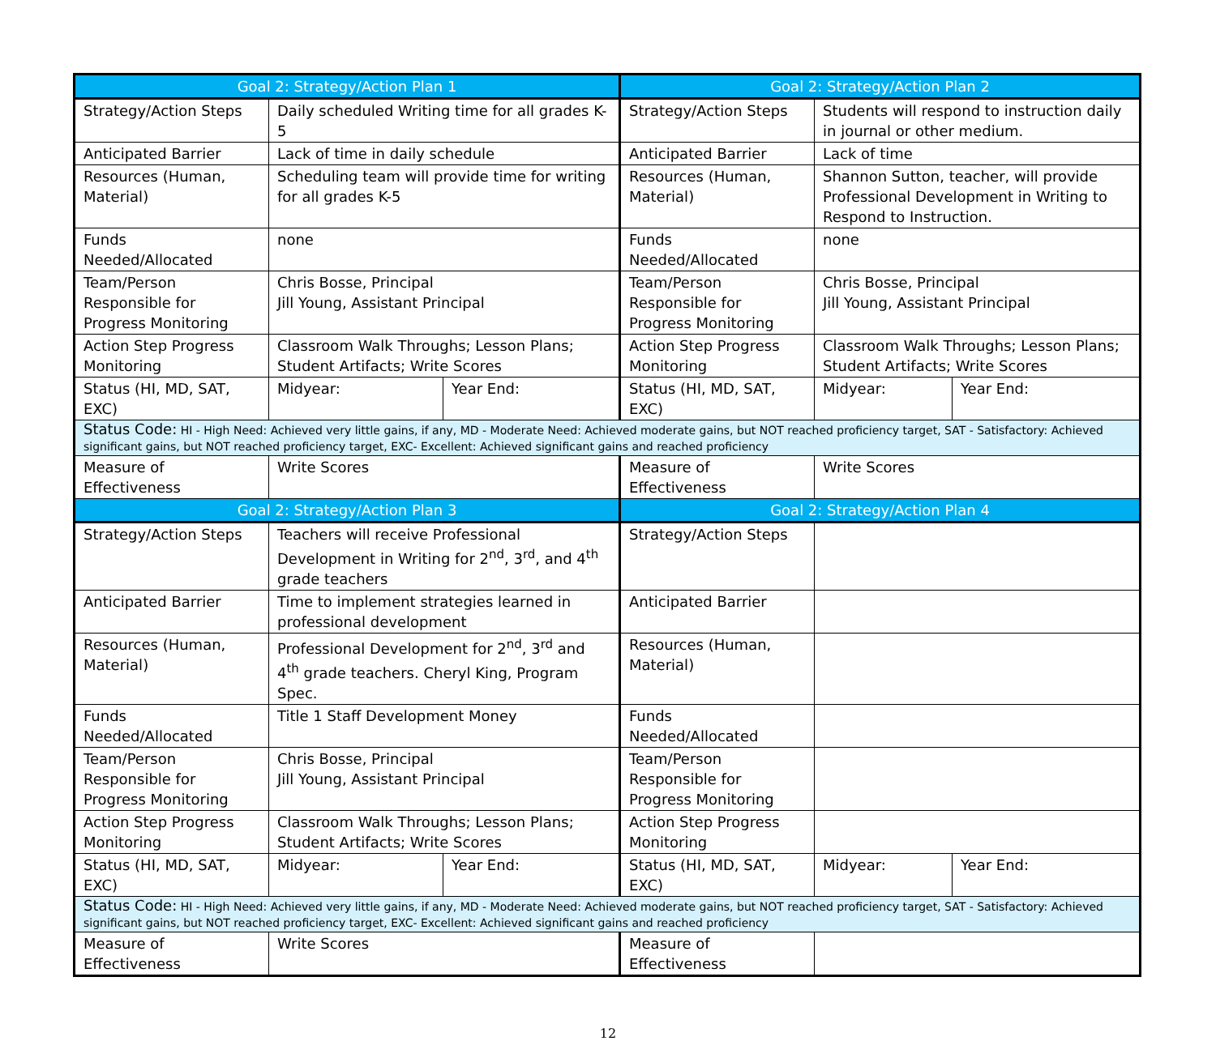| Goal 2: Strategy/Action Plan 1 | | | Goal 2: Strategy/Action Plan 2 | | |
| --- | --- | --- | --- | --- | --- |
| Strategy/Action Steps | Daily scheduled Writing time for all grades K-5 | | Strategy/Action Steps | Students will respond to instruction daily in journal or other medium. | |
| Anticipated Barrier | Lack of time in daily schedule | | Anticipated Barrier | Lack of time | |
| Resources (Human, Material) | Scheduling team will provide time for writing for all grades K-5 | | Resources (Human, Material) | Shannon Sutton, teacher, will provide Professional Development in Writing to Respond to Instruction. | |
| Funds Needed/Allocated | none | | Funds Needed/Allocated | none | |
| Team/Person Responsible for Progress Monitoring | Chris Bosse, Principal Jill Young, Assistant Principal | | Team/Person Responsible for Progress Monitoring | Chris Bosse, Principal Jill Young, Assistant Principal | |
| Action Step Progress Monitoring | Classroom Walk Throughs; Lesson Plans; Student Artifacts; Write Scores | | Action Step Progress Monitoring | Classroom Walk Throughs; Lesson Plans; Student Artifacts; Write Scores | |
| Status (HI, MD, SAT, EXC) | Midyear: | Year End: | Status (HI, MD, SAT, EXC) | Midyear: | Year End: |
| Status Code: HI - High Need: Achieved very little gains, if any, MD - Moderate Need: Achieved moderate gains, but NOT reached proficiency target, SAT - Satisfactory: Achieved significant gains, but NOT reached proficiency target, EXC- Excellent: Achieved significant gains and reached proficiency | | | | | |
| Measure of Effectiveness | Write Scores | | Measure of Effectiveness | Write Scores | |
| Goal 2: Strategy/Action Plan 3 | | | Goal 2: Strategy/Action Plan 4 | | |
| Strategy/Action Steps | Teachers will receive Professional Development in Writing for 2<sup>nd</sup>, 3<sup>rd</sup>, and 4<sup>th</sup> grade teachers | | Strategy/Action Steps | | |
| Anticipated Barrier | Time to implement strategies learned in professional development | | Anticipated Barrier | | |
| Resources (Human, Material) | Professional Development for 2<sup>nd</sup>, 3<sup>rd</sup> and 4<sup>th</sup> grade teachers. Cheryl King, Program Spec. | | Resources (Human, Material) | | |
| Funds Needed/Allocated | Title 1 Staff Development Money | | Funds Needed/Allocated | | |
| Team/Person Responsible for Progress Monitoring | Chris Bosse, Principal Jill Young, Assistant Principal | | Team/Person Responsible for Progress Monitoring | | |
| Action Step Progress Monitoring | Classroom Walk Throughs; Lesson Plans; Student Artifacts; Write Scores | | Action Step Progress Monitoring | | |
| Status (HI, MD, SAT, EXC) | Midyear: | Year End: | Status (HI, MD, SAT, EXC) | Midyear: | Year End: |
| Status Code: HI - High Need: Achieved very little gains, if any, MD - Moderate Need: Achieved moderate gains, but NOT reached proficiency target, SAT - Satisfactory: Achieved significant gains, but NOT reached proficiency target, EXC- Excellent: Achieved significant gains and reached proficiency | | | | | |
| Measure of Effectiveness | Write Scores | | Measure of Effectiveness | | |
12